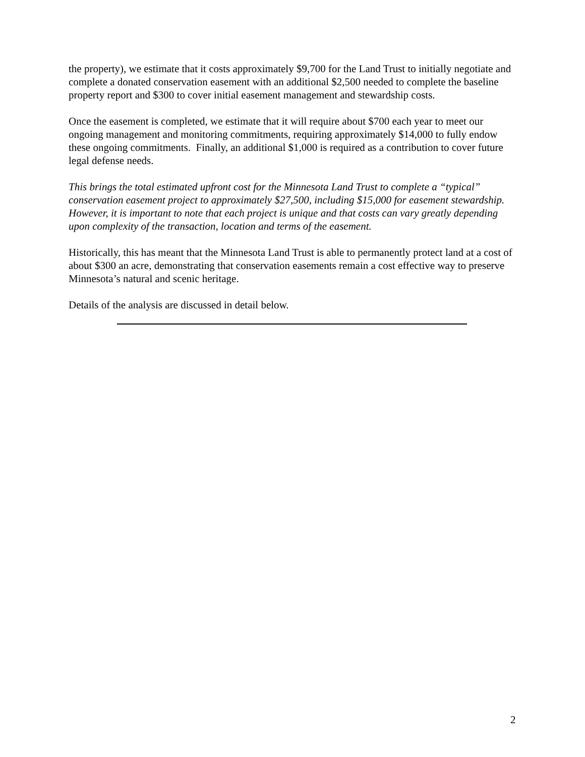the property), we estimate that it costs approximately $9,700 for the Land Trust to initially negotiate and complete a donated conservation easement with an additional $2,500 needed to complete the baseline property report and $300 to cover initial easement management and stewardship costs.
Once the easement is completed, we estimate that it will require about $700 each year to meet our ongoing management and monitoring commitments, requiring approximately $14,000 to fully endow these ongoing commitments. Finally, an additional $1,000 is required as a contribution to cover future legal defense needs.
This brings the total estimated upfront cost for the Minnesota Land Trust to complete a “typical” conservation easement project to approximately $27,500, including $15,000 for easement stewardship. However, it is important to note that each project is unique and that costs can vary greatly depending upon complexity of the transaction, location and terms of the easement.
Historically, this has meant that the Minnesota Land Trust is able to permanently protect land at a cost of about $300 an acre, demonstrating that conservation easements remain a cost effective way to preserve Minnesota’s natural and scenic heritage.
Details of the analysis are discussed in detail below.
2